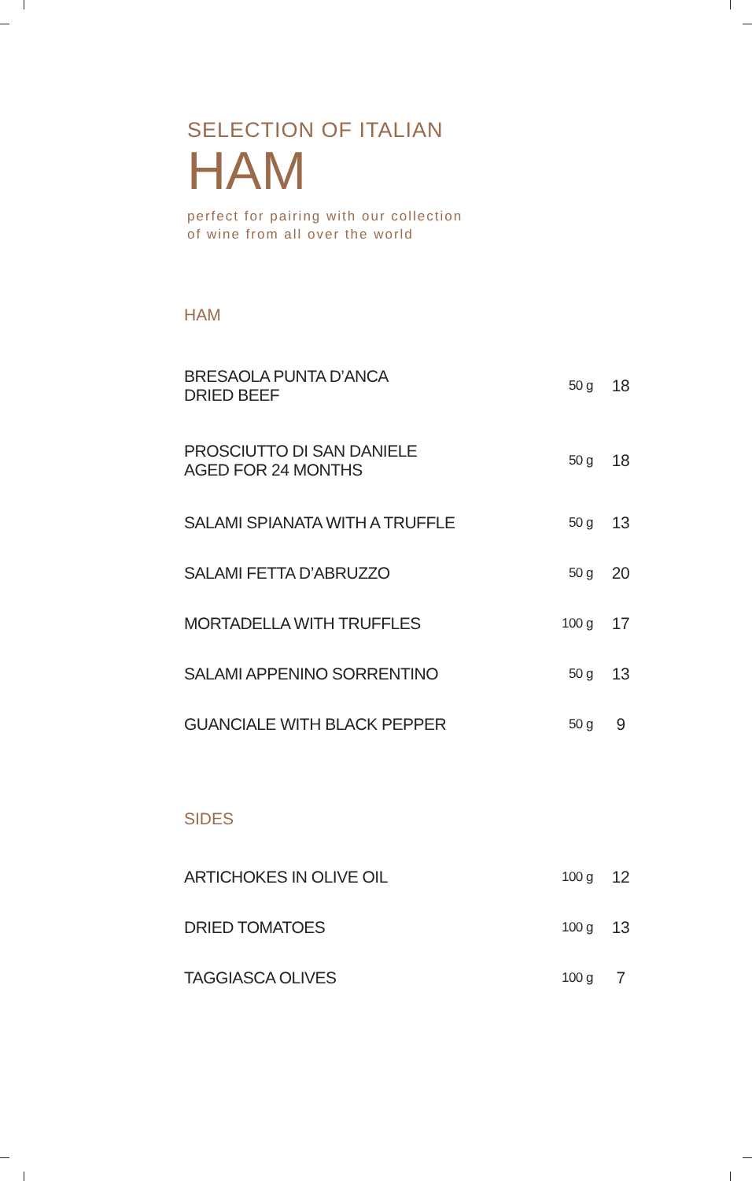SELECTION OF ITALIAN
HAM
perfect for pairing with our collection
of wine from all over the world
HAM
| BRESAOLA PUNTA D’ANCA DRIED BEEF | 50 g | 18 |
| PROSCIUTTO DI SAN DANIELE AGED FOR 24 MONTHS | 50 g | 18 |
| SALAMI SPIANATA WITH A TRUFFLE | 50 g | 13 |
| SALAMI FETTA D’ABRUZZO | 50 g | 20 |
| MORTADELLA WITH TRUFFLES | 100 g | 17 |
| SALAMI APPENINO SORRENTINO | 50 g | 13 |
| GUANCIALE WITH BLACK PEPPER | 50 g | 9 |
SIDES
| ARTICHOKES IN OLIVE OIL | 100 g | 12 |
| DRIED TOMATOES | 100 g | 13 |
| TAGGIASCA OLIVES | 100 g | 7 |